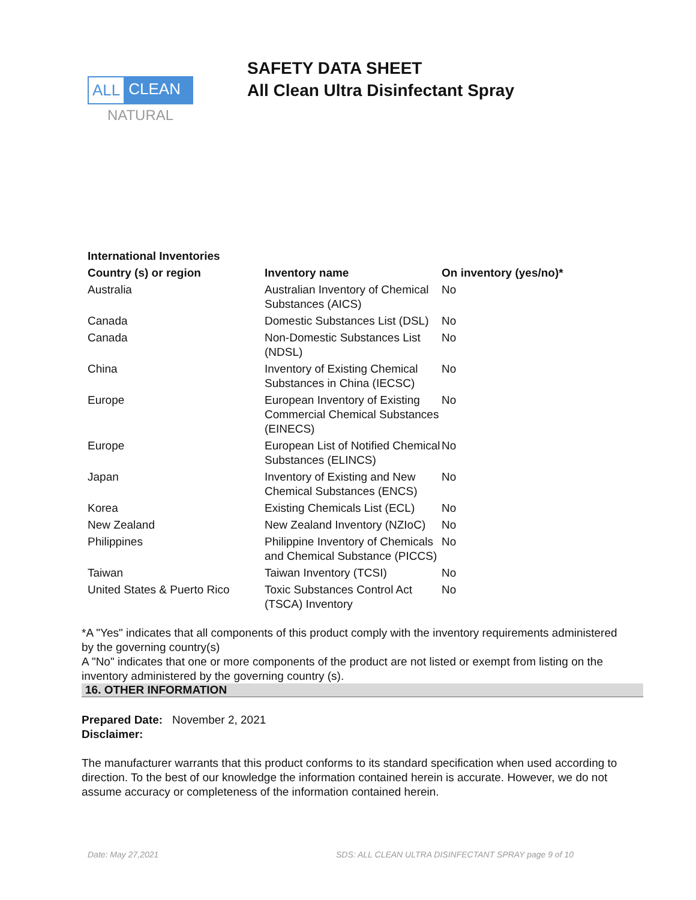ALL CLEAN
NATURAL
SAFETY DATA SHEET
All Clean Ultra Disinfectant Spray
| International Inventories | | |
| --- | --- | --- |
| Country (s) or region | Inventory name | On inventory (yes/no)* |
| Australia | Australian Inventory of Chemical Substances (AICS) | No |
| Canada | Domestic Substances List (DSL) | No |
| Canada | Non-Domestic Substances List (NDSL) | No |
| China | Inventory of Existing Chemical Substances in China (IECSC) | No |
| Europe | European Inventory of Existing Commercial Chemical Substances (EINECS) | No |
| Europe | European List of Notified Chemical Substances (ELINCS) | No |
| Japan | Inventory of Existing and New Chemical Substances (ENCS) | No |
| Korea | Existing Chemicals List (ECL) | No |
| New Zealand | New Zealand Inventory (NZIoC) | No |
| Philippines | Philippine Inventory of Chemicals and Chemical Substance (PICCS) | No |
| Taiwan | Taiwan Inventory (TCSI) | No |
| United States & Puerto Rico | Toxic Substances Control Act (TSCA) Inventory | No |
*A "Yes" indicates that all components of this product comply with the inventory requirements administered by the governing country(s)
A "No" indicates that one or more components of the product are not listed or exempt from listing on the inventory administered by the governing country (s).
16. OTHER INFORMATION
Prepared Date: November 2, 2021
Disclaimer:
The manufacturer warrants that this product conforms to its standard specification when used according to direction. To the best of our knowledge the information contained herein is accurate. However, we do not assume accuracy or completeness of the information contained herein.
Date: May 27,2021 SDS: ALL CLEAN ULTRA DISINFECTANT SPRAY page 9 of 10